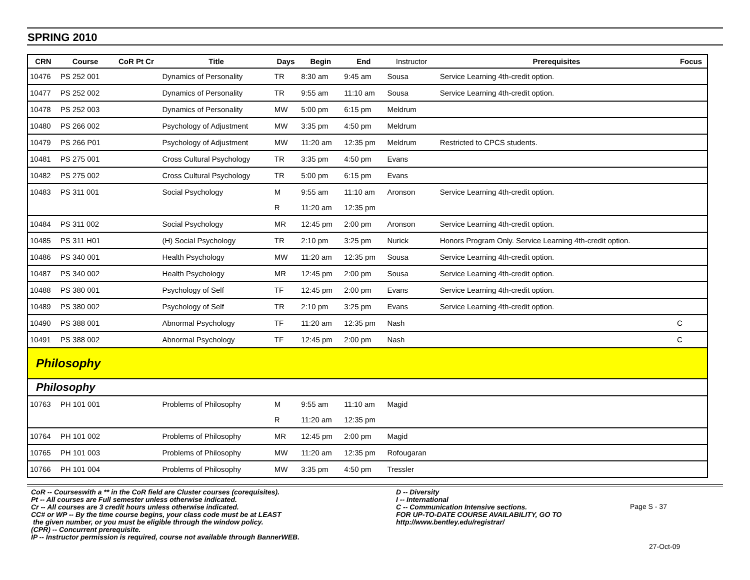SPRING 2010
| CRN | Course | CoR Pt Cr | Title | Days | Begin | End | Instructor | Prerequisites | Focus |
| --- | --- | --- | --- | --- | --- | --- | --- | --- | --- |
| 10476 | PS 252 001 | | Dynamics of Personality | TR | 8:30 am | 9:45 am | Sousa | Service Learning 4th-credit option. | |
| 10477 | PS 252 002 | | Dynamics of Personality | TR | 9:55 am | 11:10 am | Sousa | Service Learning 4th-credit option. | |
| 10478 | PS 252 003 | | Dynamics of Personality | MW | 5:00 pm | 6:15 pm | Meldrum | | |
| 10480 | PS 266 002 | | Psychology of Adjustment | MW | 3:35 pm | 4:50 pm | Meldrum | | |
| 10479 | PS 266 P01 | | Psychology of Adjustment | MW | 11:20 am | 12:35 pm | Meldrum | Restricted to CPCS students. | |
| 10481 | PS 275 001 | | Cross Cultural Psychology | TR | 3:35 pm | 4:50 pm | Evans | | |
| 10482 | PS 275 002 | | Cross Cultural Psychology | TR | 5:00 pm | 6:15 pm | Evans | | |
| 10483 | PS 311 001 | | Social Psychology | M | 9:55 am | 11:10 am | Aronson | Service Learning 4th-credit option. | |
| | | | | R | 11:20 am | 12:35 pm | | | |
| 10484 | PS 311 002 | | Social Psychology | MR | 12:45 pm | 2:00 pm | Aronson | Service Learning 4th-credit option. | |
| 10485 | PS 311 H01 | | (H) Social Psychology | TR | 2:10 pm | 3:25 pm | Nurick | Honors Program Only. Service Learning 4th-credit option. | |
| 10486 | PS 340 001 | | Health Psychology | MW | 11:20 am | 12:35 pm | Sousa | Service Learning 4th-credit option. | |
| 10487 | PS 340 002 | | Health Psychology | MR | 12:45 pm | 2:00 pm | Sousa | Service Learning 4th-credit option. | |
| 10488 | PS 380 001 | | Psychology of Self | TF | 12:45 pm | 2:00 pm | Evans | Service Learning 4th-credit option. | |
| 10489 | PS 380 002 | | Psychology of Self | TR | 2:10 pm | 3:25 pm | Evans | Service Learning 4th-credit option. | |
| 10490 | PS 388 001 | | Abnormal Psychology | TF | 11:20 am | 12:35 pm | Nash | | C |
| 10491 | PS 388 002 | | Abnormal Psychology | TF | 12:45 pm | 2:00 pm | Nash | | C |
| Philosophy | | | | | | | | | |
| Philosophy | | | | | | | | | |
| 10763 | PH 101 001 | | Problems of Philosophy | M | 9:55 am | 11:10 am | Magid | | |
| | | | | R | 11:20 am | 12:35 pm | | | |
| 10764 | PH 101 002 | | Problems of Philosophy | MR | 12:45 pm | 2:00 pm | Magid | | |
| 10765 | PH 101 003 | | Problems of Philosophy | MW | 11:20 am | 12:35 pm | Rofougaran | | |
| 10766 | PH 101 004 | | Problems of Philosophy | MW | 3:35 pm | 4:50 pm | Tressler | | |
CoR -- Courseswith a ** in the CoR field are Cluster courses (corequisites).
Pt -- All courses are Full semester unless otherwise indicated.
Cr -- All courses are 3 credit hours unless otherwise indicated.
CC# or WP -- By the time course begins, your class code must be at LEAST
the given number, or you must be eligible through the window policy.
(CPR) -- Concurrent prerequisite.
IP -- Instructor permission is required, course not available through BannerWEB.
D -- Diversity
I -- International
C -- Communication Intensive sections.
FOR UP-TO-DATE COURSE AVAILABILITY, GO TO
http://www.bentley.edu/registrar/
Page S - 37
27-Oct-09